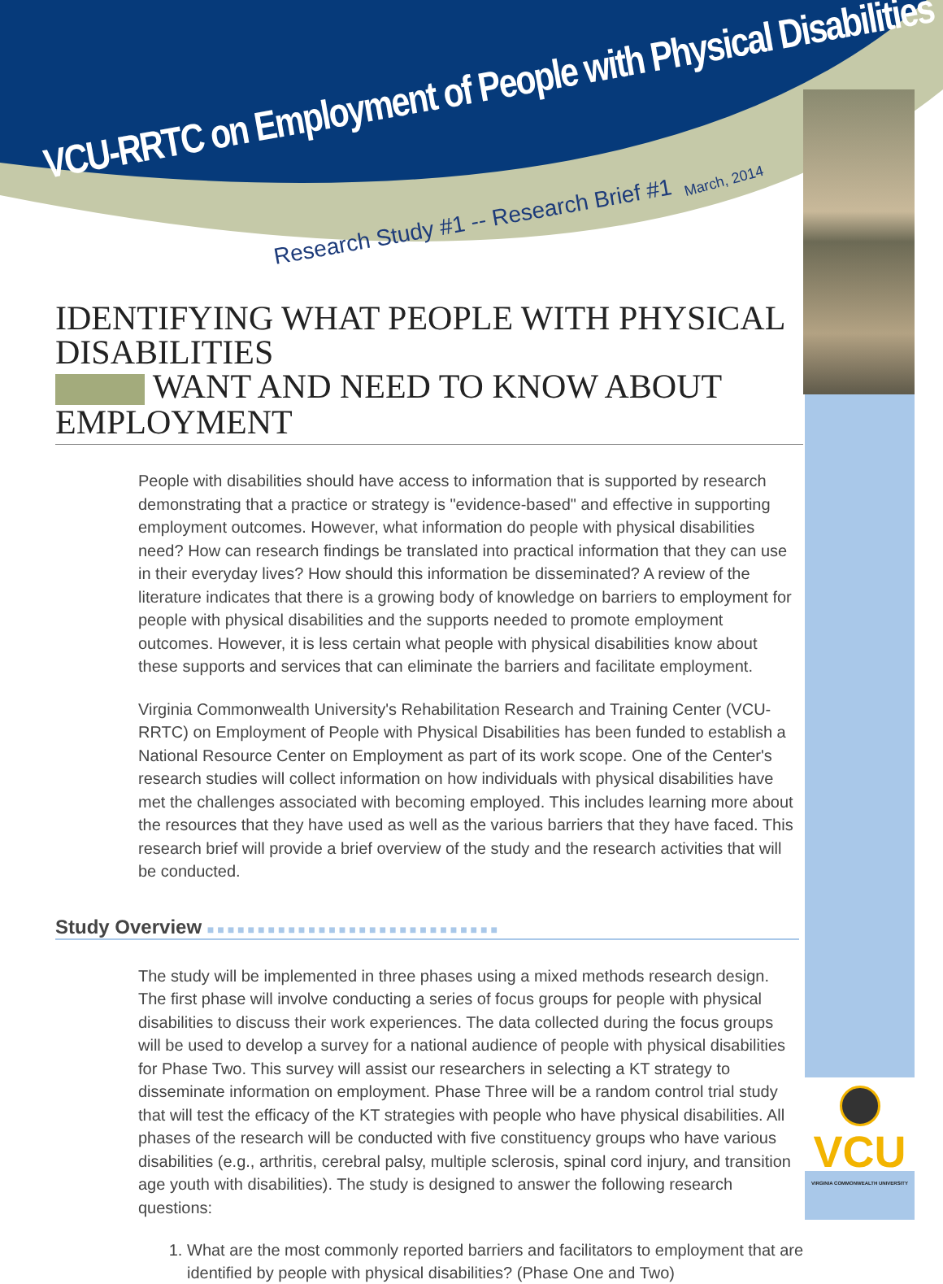VCU-RRTC on Employment of People with Physical Disabilities March, 2014
Research Study #1 -- Research Brief #1
IDENTIFYING WHAT PEOPLE WITH PHYSICAL DISABILITIES
WANT AND NEED TO KNOW ABOUT EMPLOYMENT
People with disabilities should have access to information that is supported by research demonstrating that a practice or strategy is "evidence-based" and effective in supporting employment outcomes. However, what information do people with physical disabilities need? How can research findings be translated into practical information that they can use in their everyday lives? How should this information be disseminated? A review of the literature indicates that there is a growing body of knowledge on barriers to employment for people with physical disabilities and the supports needed to promote employment outcomes. However, it is less certain what people with physical disabilities know about these supports and services that can eliminate the barriers and facilitate employment.
Virginia Commonwealth University's Rehabilitation Research and Training Center (VCU-RRTC) on Employment of People with Physical Disabilities has been funded to establish a National Resource Center on Employment as part of its work scope. One of the Center's research studies will collect information on how individuals with physical disabilities have met the challenges associated with becoming employed. This includes learning more about the resources that they have used as well as the various barriers that they have faced. This research brief will provide a brief overview of the study and the research activities that will be conducted.
Study Overview ■■■■■■■■■■■■■■■■■■■■■■■■■■■■■
The study will be implemented in three phases using a mixed methods research design. The first phase will involve conducting a series of focus groups for people with physical disabilities to discuss their work experiences. The data collected during the focus groups will be used to develop a survey for a national audience of people with physical disabilities for Phase Two. This survey will assist our researchers in selecting a KT strategy to disseminate information on employment. Phase Three will be a random control trial study that will test the efficacy of the KT strategies with people who have physical disabilities. All phases of the research will be conducted with five constituency groups who have various disabilities (e.g., arthritis, cerebral palsy, multiple sclerosis, spinal cord injury, and transition age youth with disabilities). The study is designed to answer the following research questions:
1. What are the most commonly reported barriers and facilitators to employment that are identified by people with physical disabilities? (Phase One and Two)
VCU
VIRGINIA COMMONWEALTH UNIVERSITY